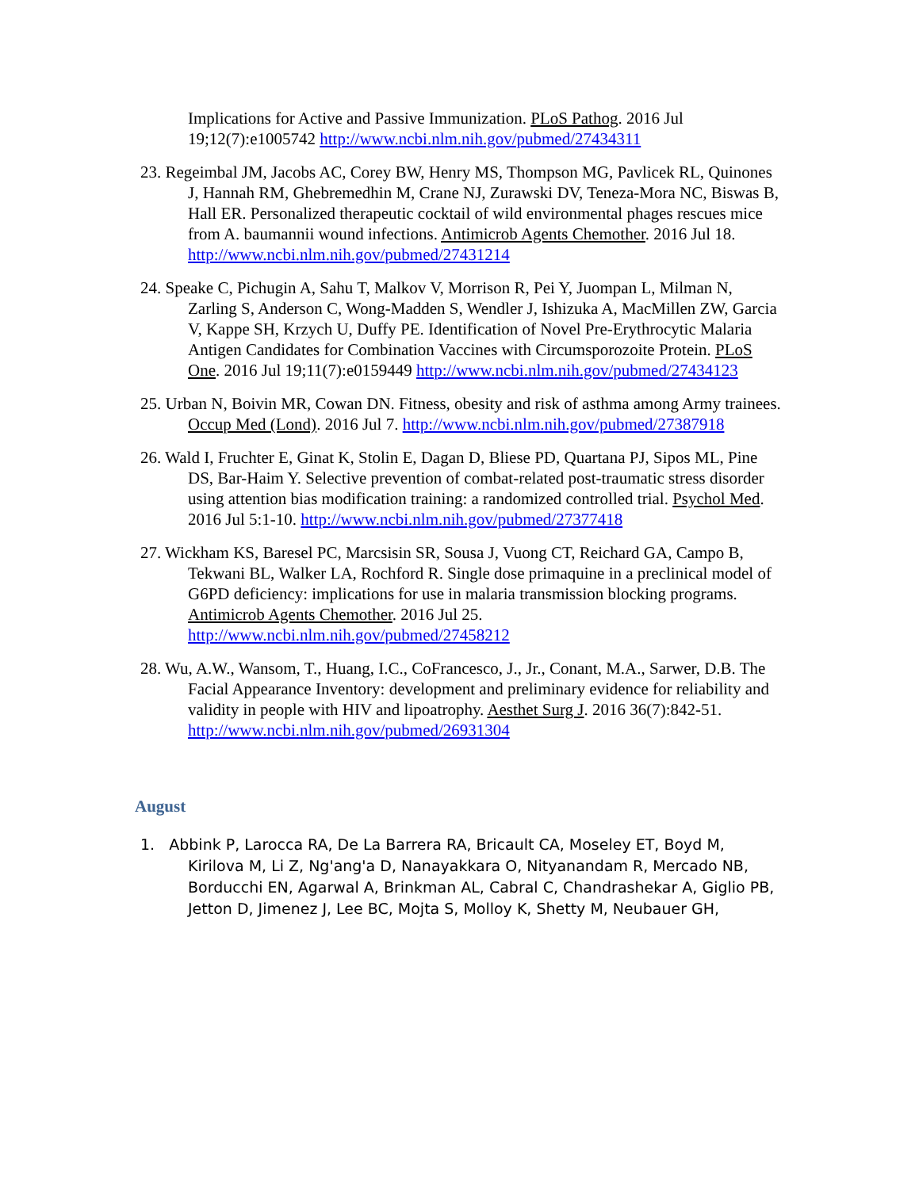Implications for Active and Passive Immunization. PLoS Pathog. 2016 Jul 19;12(7):e1005742 http://www.ncbi.nlm.nih.gov/pubmed/27434311
23. Regeimbal JM, Jacobs AC, Corey BW, Henry MS, Thompson MG, Pavlicek RL, Quinones J, Hannah RM, Ghebremedhin M, Crane NJ, Zurawski DV, Teneza-Mora NC, Biswas B, Hall ER. Personalized therapeutic cocktail of wild environmental phages rescues mice from A. baumannii wound infections. Antimicrob Agents Chemother. 2016 Jul 18. http://www.ncbi.nlm.nih.gov/pubmed/27431214
24. Speake C, Pichugin A, Sahu T, Malkov V, Morrison R, Pei Y, Juompan L, Milman N, Zarling S, Anderson C, Wong-Madden S, Wendler J, Ishizuka A, MacMillen ZW, Garcia V, Kappe SH, Krzych U, Duffy PE. Identification of Novel Pre-Erythrocytic Malaria Antigen Candidates for Combination Vaccines with Circumsporozoite Protein. PLoS One. 2016 Jul 19;11(7):e0159449 http://www.ncbi.nlm.nih.gov/pubmed/27434123
25. Urban N, Boivin MR, Cowan DN. Fitness, obesity and risk of asthma among Army trainees. Occup Med (Lond). 2016 Jul 7. http://www.ncbi.nlm.nih.gov/pubmed/27387918
26. Wald I, Fruchter E, Ginat K, Stolin E, Dagan D, Bliese PD, Quartana PJ, Sipos ML, Pine DS, Bar-Haim Y. Selective prevention of combat-related post-traumatic stress disorder using attention bias modification training: a randomized controlled trial. Psychol Med. 2016 Jul 5:1-10. http://www.ncbi.nlm.nih.gov/pubmed/27377418
27. Wickham KS, Baresel PC, Marcsisin SR, Sousa J, Vuong CT, Reichard GA, Campo B, Tekwani BL, Walker LA, Rochford R. Single dose primaquine in a preclinical model of G6PD deficiency: implications for use in malaria transmission blocking programs. Antimicrob Agents Chemother. 2016 Jul 25. http://www.ncbi.nlm.nih.gov/pubmed/27458212
28. Wu, A.W., Wansom, T., Huang, I.C., CoFrancesco, J., Jr., Conant, M.A., Sarwer, D.B. The Facial Appearance Inventory: development and preliminary evidence for reliability and validity in people with HIV and lipoatrophy. Aesthet Surg J. 2016 36(7):842-51. http://www.ncbi.nlm.nih.gov/pubmed/26931304
August
1. Abbink P, Larocca RA, De La Barrera RA, Bricault CA, Moseley ET, Boyd M, Kirilova M, Li Z, Ng'ang'a D, Nanayakkara O, Nityanandam R, Mercado NB, Borducchi EN, Agarwal A, Brinkman AL, Cabral C, Chandrashekar A, Giglio PB, Jetton D, Jimenez J, Lee BC, Mojta S, Molloy K, Shetty M, Neubauer GH,